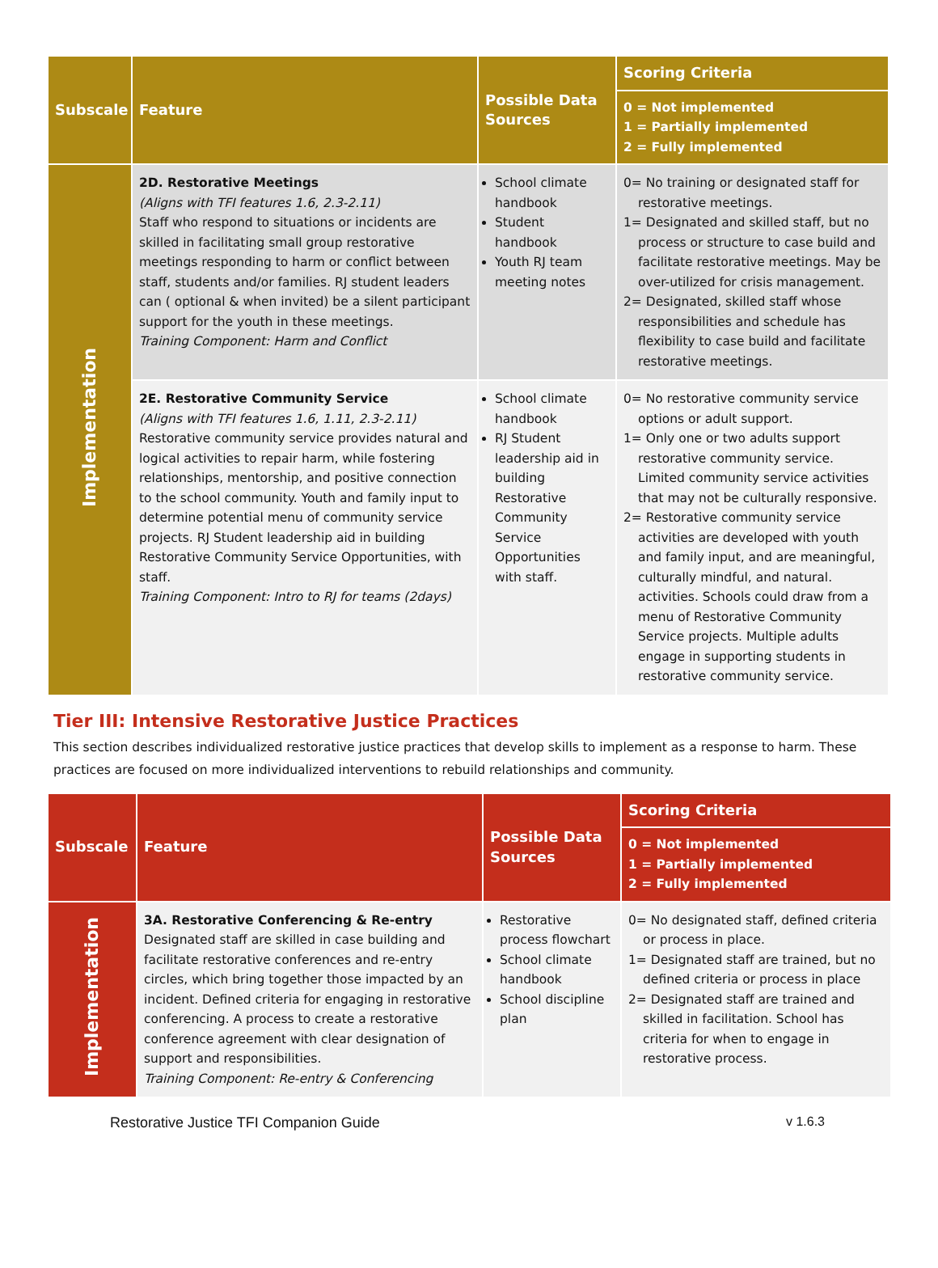| Subscale | Feature | Possible Data Sources | Scoring Criteria 0 = Not implemented 1 = Partially implemented 2 = Fully implemented |
| --- | --- | --- | --- |
| Implementation | 2D. Restorative Meetings (Aligns with TFI features 1.6, 2.3-2.11) Staff who respond to situations or incidents are skilled in facilitating small group restorative meetings responding to harm or conflict between staff, students and/or families. RJ student leaders can ( optional & when invited) be a silent participant support for the youth in these meetings. Training Component: Harm and Conflict | School climate handbook Student handbook Youth RJ team meeting notes | 0= No training or designated staff for restorative meetings. 1= Designated and skilled staff, but no process or structure to case build and facilitate restorative meetings. May be over-utilized for crisis management. 2= Designated, skilled staff whose responsibilities and schedule has flexibility to case build and facilitate restorative meetings. |
| | 2E. Restorative Community Service (Aligns with TFI features 1.6, 1.11, 2.3-2.11) Restorative community service provides natural and logical activities to repair harm, while fostering relationships, mentorship, and positive connection to the school community. Youth and family input to determine potential menu of community service projects. RJ Student leadership aid in building Restorative Community Service Opportunities, with staff. Training Component: Intro to RJ for teams (2days) | School climate handbook RJ Student leadership aid in building Restorative Community Service Opportunities with staff. | 0= No restorative community service options or adult support. 1= Only one or two adults support restorative community service. Limited community service activities that may not be culturally responsive. 2= Restorative community service activities are developed with youth and family input, and are meaningful, culturally mindful, and natural. activities. Schools could draw from a menu of Restorative Community Service projects. Multiple adults engage in supporting students in restorative community service. |
Tier III: Intensive Restorative Justice Practices
This section describes individualized restorative justice practices that develop skills to implement as a response to harm. These practices are focused on more individualized interventions to rebuild relationships and community.
| Subscale | Feature | Possible Data Sources | Scoring Criteria 0 = Not implemented 1 = Partially implemented 2 = Fully implemented |
| --- | --- | --- | --- |
| Implementation | 3A. Restorative Conferencing & Re-entry Designated staff are skilled in case building and facilitate restorative conferences and re-entry circles, which bring together those impacted by an incident. Defined criteria for engaging in restorative conferencing. A process to create a restorative conference agreement with clear designation of support and responsibilities. Training Component: Re-entry & Conferencing | Restorative process flowchart School climate handbook School discipline plan | 0= No designated staff, defined criteria or process in place. 1= Designated staff are trained, but no defined criteria or process in place 2= Designated staff are trained and skilled in facilitation. School has criteria for when to engage in restorative process. |
Restorative Justice TFI Companion Guide v 1.6.3